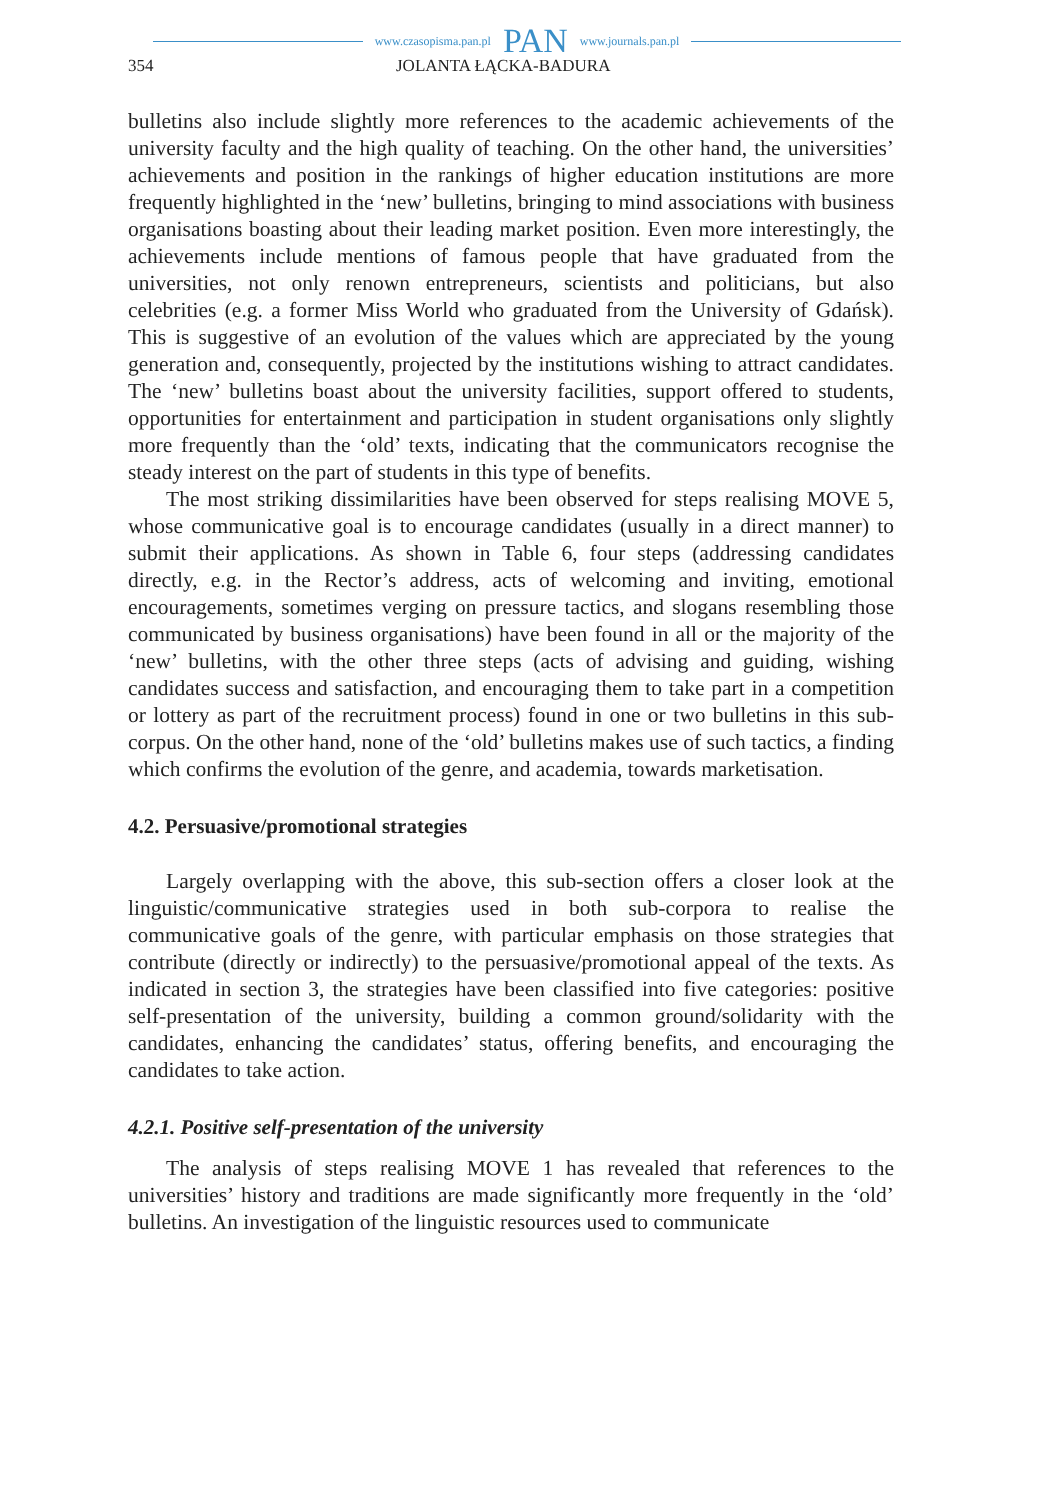www.czasopisma.pan.pl PAN www.journals.pan.pl
354 JOLANTA ŁĄCKA-BADURA
bulletins also include slightly more references to the academic achievements of the university faculty and the high quality of teaching. On the other hand, the universities’ achievements and position in the rankings of higher education institutions are more frequently highlighted in the ‘new’ bulletins, bringing to mind associations with business organisations boasting about their leading market position. Even more interestingly, the achievements include mentions of famous people that have graduated from the universities, not only renown entrepreneurs, scientists and politicians, but also celebrities (e.g. a former Miss World who graduated from the University of Gdańsk). This is suggestive of an evolution of the values which are appreciated by the young generation and, consequently, projected by the institutions wishing to attract candidates. The ‘new’ bulletins boast about the university facilities, support offered to students, opportunities for entertainment and participation in student organisations only slightly more frequently than the ‘old’ texts, indicating that the communicators recognise the steady interest on the part of students in this type of benefits.
The most striking dissimilarities have been observed for steps realising MOVE 5, whose communicative goal is to encourage candidates (usually in a direct manner) to submit their applications. As shown in Table 6, four steps (addressing candidates directly, e.g. in the Rector’s address, acts of welcoming and inviting, emotional encouragements, sometimes verging on pressure tactics, and slogans resembling those communicated by business organisations) have been found in all or the majority of the ‘new’ bulletins, with the other three steps (acts of advising and guiding, wishing candidates success and satisfaction, and encouraging them to take part in a competition or lottery as part of the recruitment process) found in one or two bulletins in this sub-corpus. On the other hand, none of the ‘old’ bulletins makes use of such tactics, a finding which confirms the evolution of the genre, and academia, towards marketisation.
4.2. Persuasive/promotional strategies
Largely overlapping with the above, this sub-section offers a closer look at the linguistic/communicative strategies used in both sub-corpora to realise the communicative goals of the genre, with particular emphasis on those strategies that contribute (directly or indirectly) to the persuasive/promotional appeal of the texts. As indicated in section 3, the strategies have been classified into five categories: positive self-presentation of the university, building a common ground/solidarity with the candidates, enhancing the candidates’ status, offering benefits, and encouraging the candidates to take action.
4.2.1. Positive self-presentation of the university
The analysis of steps realising MOVE 1 has revealed that references to the universities’ history and traditions are made significantly more frequently in the ‘old’ bulletins. An investigation of the linguistic resources used to communicate